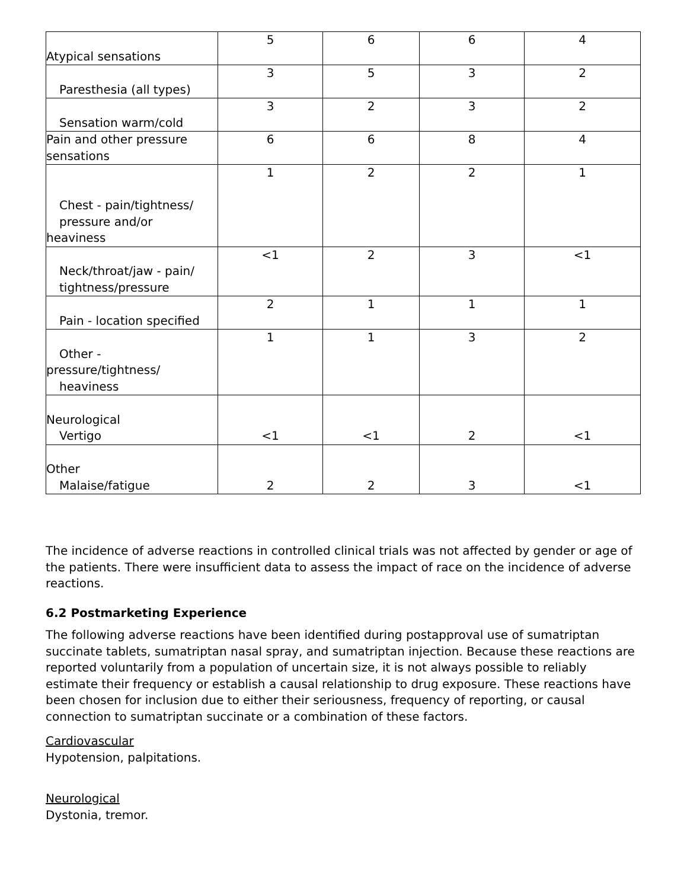| Atypical sensations | 5 | 6 | 6 | 4 |
| Paresthesia (all types) | 3 | 5 | 3 | 2 |
| Sensation warm/cold | 3 | 2 | 3 | 2 |
| Pain and other pressure sensations | 6 | 6 | 8 | 4 |
| Chest - pain/tightness/ pressure and/or heaviness | 1 | 2 | 2 | 1 |
| Neck/throat/jaw - pain/ tightness/pressure | <1 | 2 | 3 | <1 |
| Pain - location specified | 2 | 1 | 1 | 1 |
| Other - pressure/tightness/ heaviness | 1 | 1 | 3 | 2 |
| Neurological Vertigo | <1 | <1 | 2 | <1 |
| Other Malaise/fatigue | 2 | 2 | 3 | <1 |
The incidence of adverse reactions in controlled clinical trials was not affected by gender or age of the patients. There were insufficient data to assess the impact of race on the incidence of adverse reactions.
6.2 Postmarketing Experience
The following adverse reactions have been identified during postapproval use of sumatriptan succinate tablets, sumatriptan nasal spray, and sumatriptan injection. Because these reactions are reported voluntarily from a population of uncertain size, it is not always possible to reliably estimate their frequency or establish a causal relationship to drug exposure. These reactions have been chosen for inclusion due to either their seriousness, frequency of reporting, or causal connection to sumatriptan succinate or a combination of these factors.
Cardiovascular
Hypotension, palpitations.
Neurological
Dystonia, tremor.